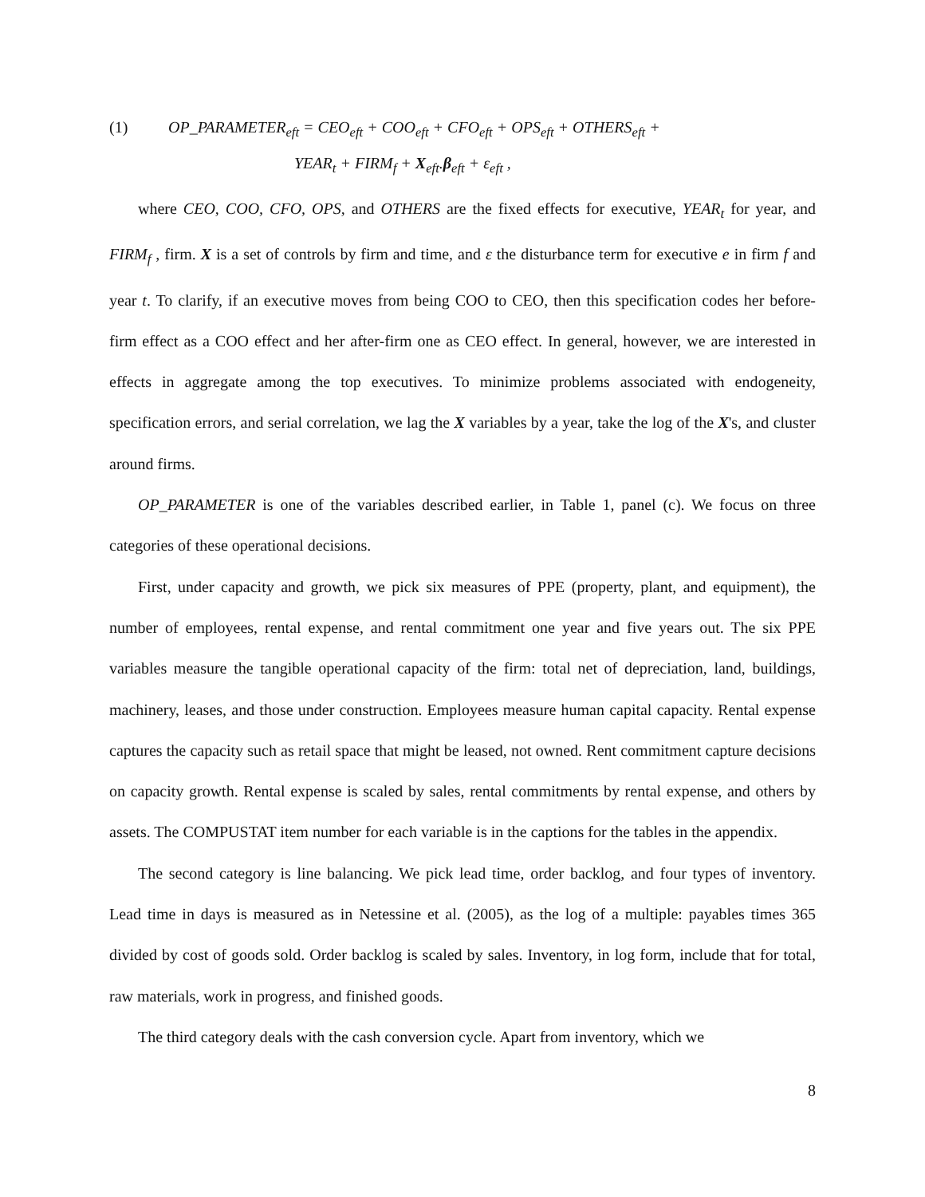(1) OP_PARAMETER<sub>eft</sub> = CEO<sub>eft</sub> + COO<sub>eft</sub> + CFO<sub>eft</sub> + OPS<sub>eft</sub> + OTHERS<sub>eft</sub> +
YEAR<sub>t</sub> + FIRM<sub>f</sub> + X<sub>eft</sub>.β<sub>eft</sub> + ε<sub>eft</sub> ,
where CEO, COO, CFO, OPS, and OTHERS are the fixed effects for executive, YEAR<sub>t</sub> for year, and FIRM<sub>f</sub> , firm. X is a set of controls by firm and time, and ε the disturbance term for executive e in firm f and year t. To clarify, if an executive moves from being COO to CEO, then this specification codes her before-firm effect as a COO effect and her after-firm one as CEO effect. In general, however, we are interested in effects in aggregate among the top executives. To minimize problems associated with endogeneity, specification errors, and serial correlation, we lag the X variables by a year, take the log of the X's, and cluster around firms.
OP_PARAMETER is one of the variables described earlier, in Table 1, panel (c). We focus on three categories of these operational decisions.
First, under capacity and growth, we pick six measures of PPE (property, plant, and equipment), the number of employees, rental expense, and rental commitment one year and five years out. The six PPE variables measure the tangible operational capacity of the firm: total net of depreciation, land, buildings, machinery, leases, and those under construction. Employees measure human capital capacity. Rental expense captures the capacity such as retail space that might be leased, not owned. Rent commitment capture decisions on capacity growth. Rental expense is scaled by sales, rental commitments by rental expense, and others by assets. The COMPUSTAT item number for each variable is in the captions for the tables in the appendix.
The second category is line balancing. We pick lead time, order backlog, and four types of inventory. Lead time in days is measured as in Netessine et al. (2005), as the log of a multiple: payables times 365 divided by cost of goods sold. Order backlog is scaled by sales. Inventory, in log form, include that for total, raw materials, work in progress, and finished goods.
The third category deals with the cash conversion cycle. Apart from inventory, which we
8